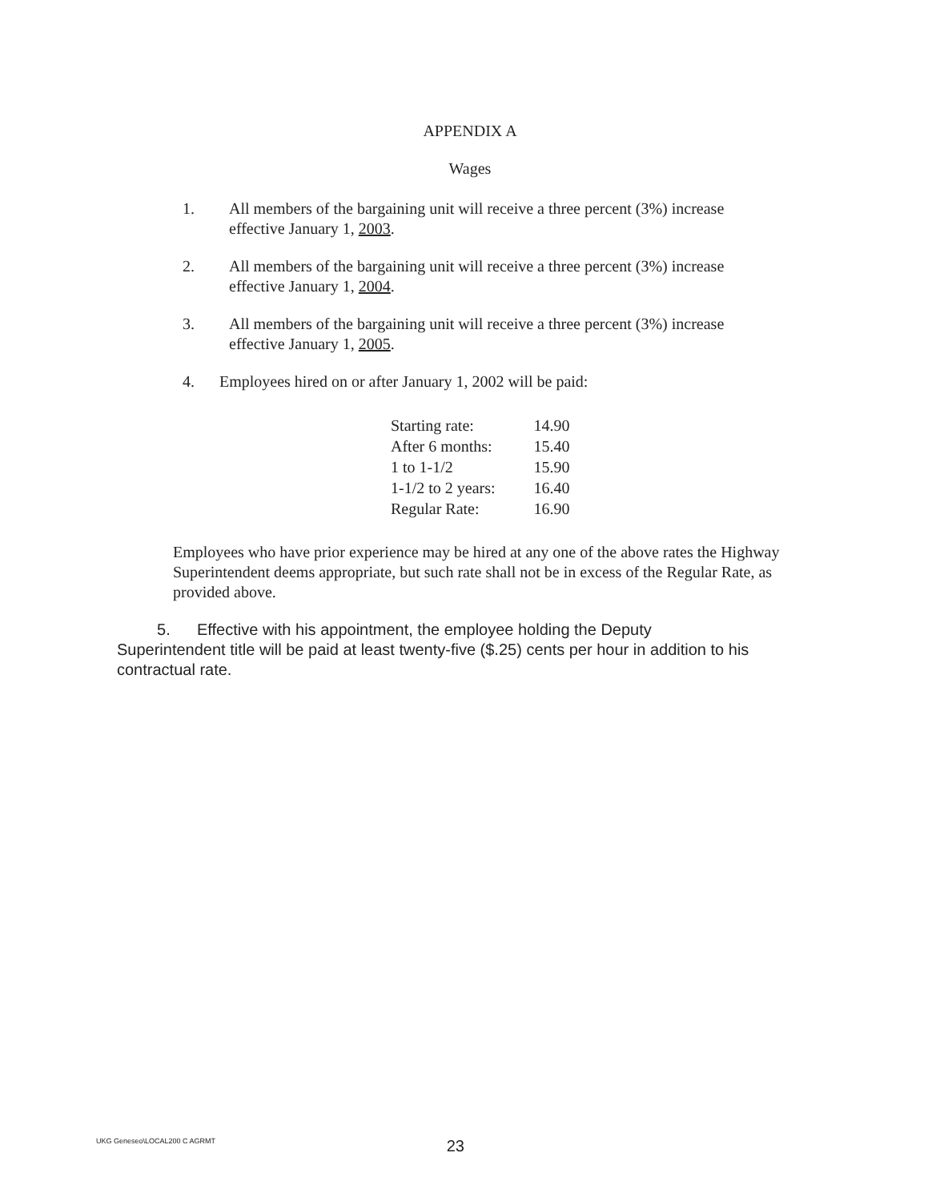APPENDIX A
Wages
1. All members of the bargaining unit will receive a three percent (3%) increase effective January 1, 2003.
2. All members of the bargaining unit will receive a three percent (3%) increase effective January 1, 2004.
3. All members of the bargaining unit will receive a three percent (3%) increase effective January 1, 2005.
4. Employees hired on or after January 1, 2002 will be paid:
| Starting rate: | 14.90 |
| After 6 months: | 15.40 |
| 1 to 1-1/2 | 15.90 |
| 1-1/2 to 2 years: | 16.40 |
| Regular Rate: | 16.90 |
Employees who have prior experience may be hired at any one of the above rates the Highway Superintendent deems appropriate, but such rate shall not be in excess of the Regular Rate, as provided above.
5. Effective with his appointment, the employee holding the Deputy Superintendent title will be paid at least twenty-five ($.25) cents per hour in addition to his contractual rate.
UKG Geneseo\LOCAL200 C AGRMT 23